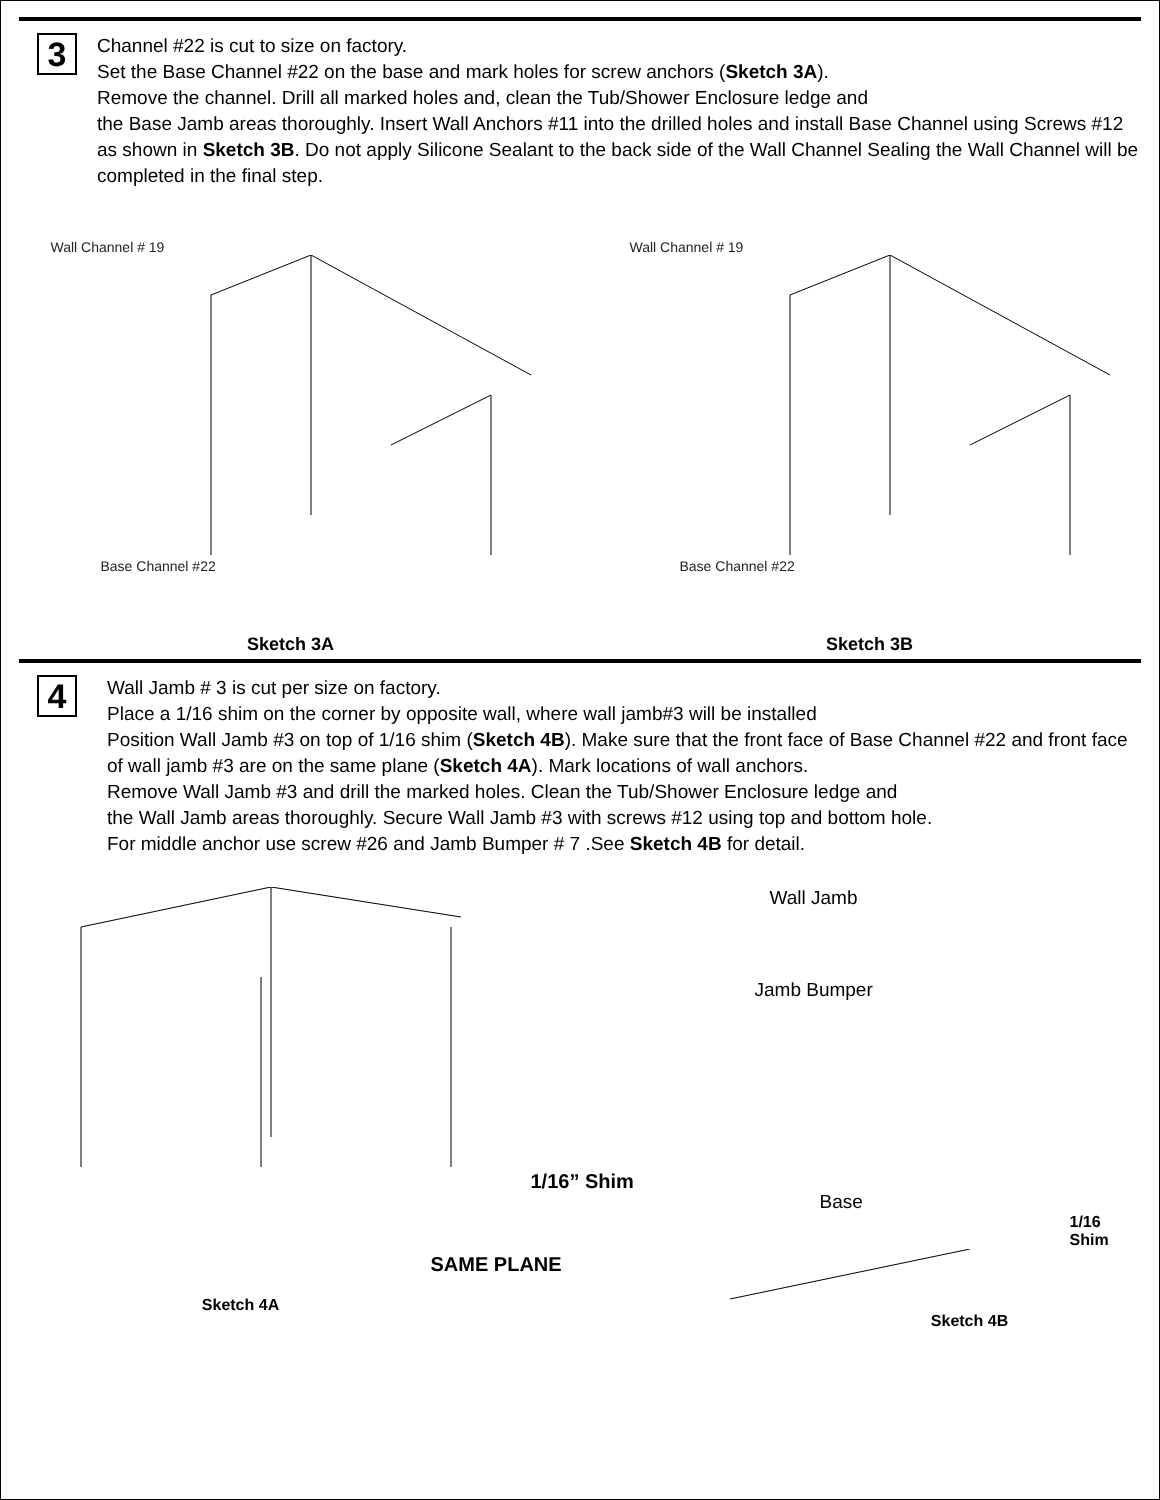3
Channel #22 is cut to size on factory.
Set the Base Channel #22 on the base and mark holes for screw anchors (Sketch 3A).
Remove the channel. Drill all marked holes and, clean the Tub/Shower Enclosure ledge and
the Base Jamb areas thoroughly. Insert Wall Anchors #11 into the drilled holes and install Base Channel using Screws #12 as shown in Sketch 3B. Do not apply Silicone Sealant to the back side of the Wall Channel Sealing the Wall Channel will be completed in the final step.
Wall Channel # 19
Base Channel #22
Sketch 3A
Wall Channel # 19
Base Channel #22
Sketch 3B
4
Wall Jamb # 3 is cut per size on factory.
Place a 1/16 shim on the corner by opposite wall, where wall jamb#3 will be installed
Position Wall Jamb #3 on top of 1/16 shim (Sketch 4B). Make sure that the front face of Base Channel #22 and front face of wall jamb #3 are on the same plane (Sketch 4A). Mark locations of wall anchors.
Remove Wall Jamb #3 and drill the marked holes. Clean the Tub/Shower Enclosure ledge and
the Wall Jamb areas thoroughly. Secure Wall Jamb #3 with screws #12 using top and bottom hole.
For middle anchor use screw #26 and Jamb Bumper # 7 .See Sketch 4B for detail.
1/16” Shim
SAME PLANE
Sketch 4A
Wall Jamb
Jamb Bumper
Base
1/16
Shim
Sketch 4B